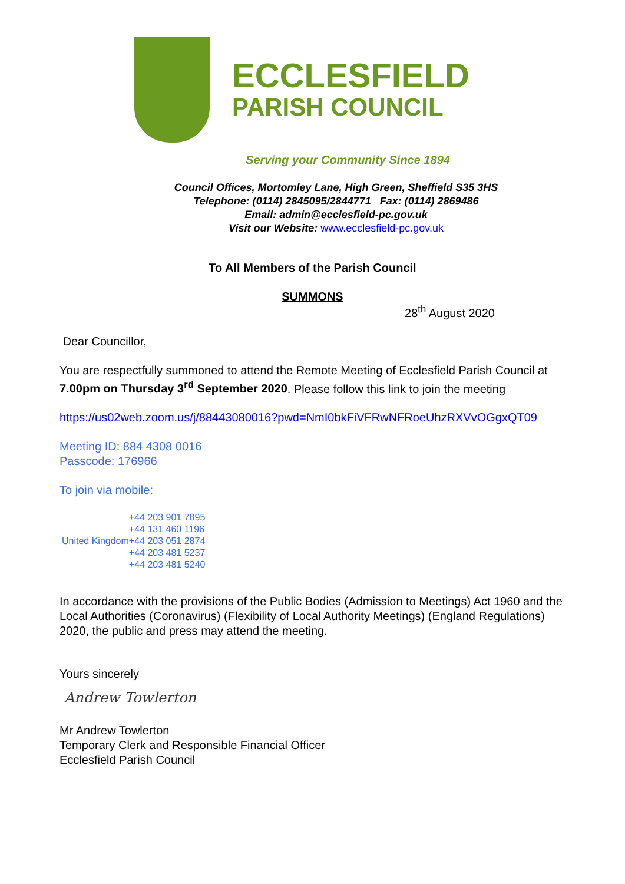ECCLESFIELD
PARISH COUNCIL
Serving your Community Since 1894
Council Offices, Mortomley Lane, High Green, Sheffield S35 3HS
Telephone: (0114) 2845095/2844771 Fax: (0114) 2869486
Email: admin@ecclesfield-pc.gov.uk
Visit our Website: www.ecclesfield-pc.gov.uk
To All Members of the Parish Council
SUMMONS
28<sup>th</sup> August 2020
Dear Councillor,
You are respectfully summoned to attend the Remote Meeting of Ecclesfield Parish Council at 7.00pm on Thursday 3<sup>rd</sup> September 2020. Please follow this link to join the meeting
https://us02web.zoom.us/j/88443080016?pwd=NmI0bkFiVFRwNFRoeUhzRXVvOGgxQT09
Meeting ID: 884 4308 0016
Passcode: 176966
To join via mobile:
| United Kingdom | +44 203 901 7895 +44 131 460 1196 +44 203 051 2874 +44 203 481 5237 +44 203 481 5240 |
In accordance with the provisions of the Public Bodies (Admission to Meetings) Act 1960 and the Local Authorities (Coronavirus) (Flexibility of Local Authority Meetings) (England Regulations) 2020, the public and press may attend the meeting.
Yours sincerely
Andrew Towlerton
Mr Andrew Towlerton
Temporary Clerk and Responsible Financial Officer
Ecclesfield Parish Council